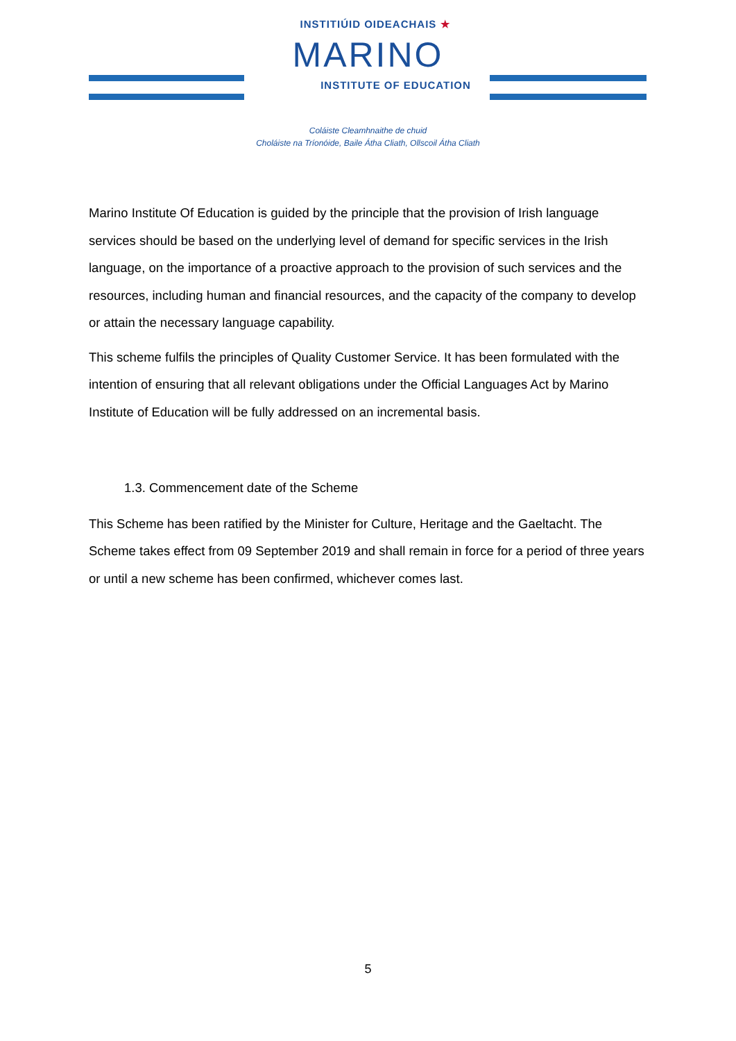INSTITIÚID OIDEACHAIS ★
MARINO
INSTITUTE OF EDUCATION
Coláiste Cleamhnaithe de chuid
Choláiste na Tríonóide, Baile Átha Cliath, Ollscoil Átha Cliath
Marino Institute Of Education is guided by the principle that the provision of Irish language services should be based on the underlying level of demand for specific services in the Irish language, on the importance of a proactive approach to the provision of such services and the resources, including human and financial resources, and the capacity of the company to develop or attain the necessary language capability.
This scheme fulfils the principles of Quality Customer Service. It has been formulated with the intention of ensuring that all relevant obligations under the Official Languages Act by Marino Institute of Education will be fully addressed on an incremental basis.
1.3. Commencement date of the Scheme
This Scheme has been ratified by the Minister for Culture, Heritage and the Gaeltacht. The Scheme takes effect from 09 September 2019 and shall remain in force for a period of three years or until a new scheme has been confirmed, whichever comes last.
5